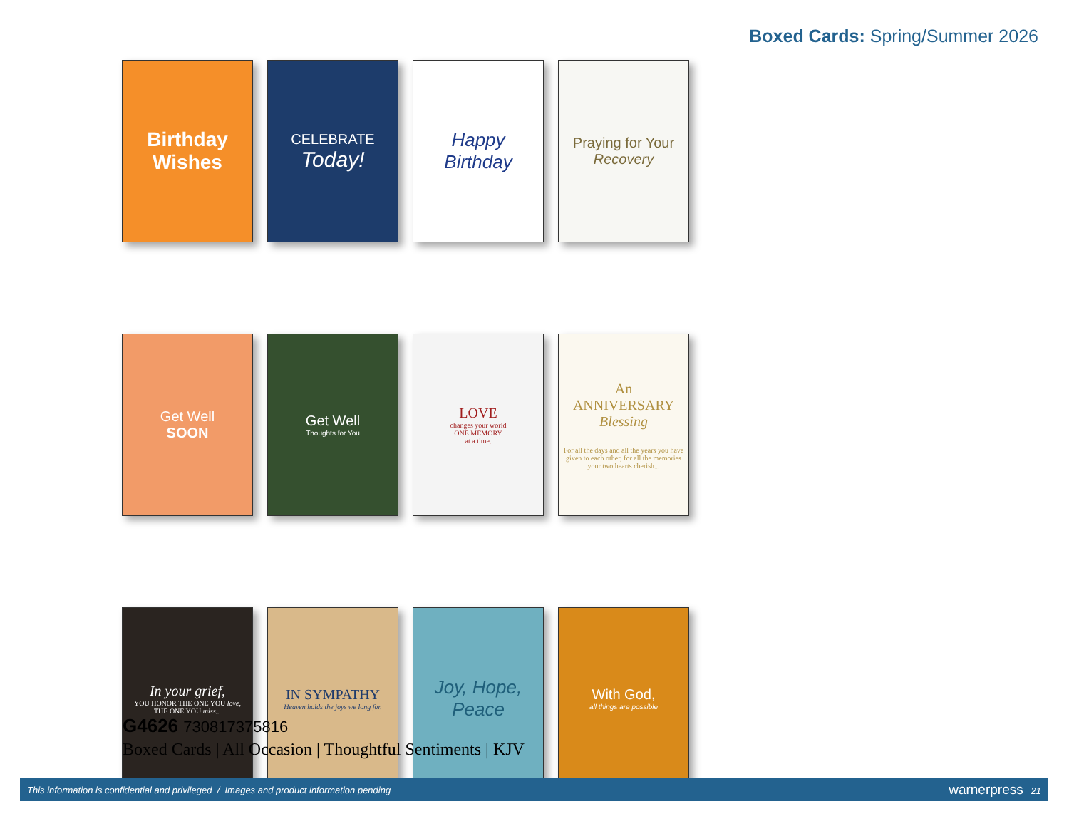Boxed Cards: Spring/Summer 2026
Birthday Wishes
CELEBRATE
Today!
Happy Birthday
Praying for Your
Recovery
Get Well
SOON
Get Well
Thoughts for You
LOVE
changes your world
ONE MEMORY
at a time.
An
ANNIVERSARY
Blessing
For all the days and all the years you have given to each other, for all the memories your two hearts cherish...
In your grief,
YOU HONOR THE ONE YOU love, THE ONE YOU miss...
IN SYMPATHY
Heaven holds the joys we long for.
Joy, Hope, Peace
With God,
all things are possible
G4626 730817375816
Boxed Cards | All Occasion | Thoughtful Sentiments | KJV
This information is confidential and privileged / Images and product information pending warnerpress 21